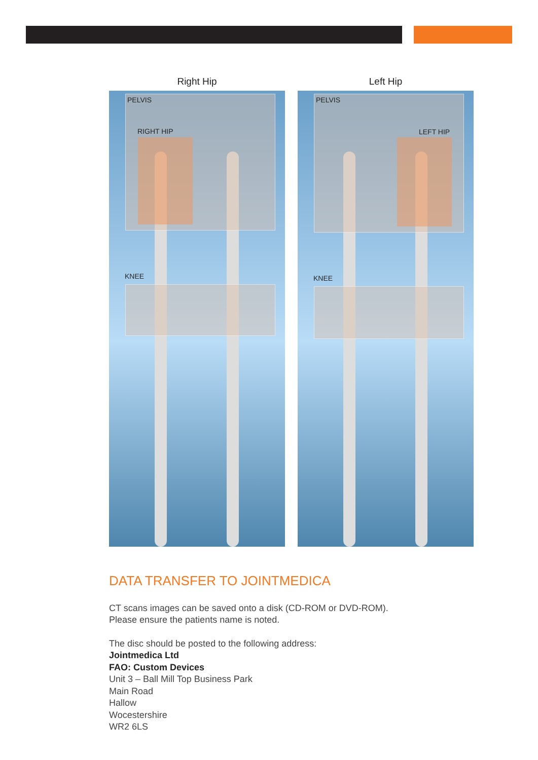Right Hip
PELVIS
RIGHT HIP
KNEE
Left Hip
PELVIS
LEFT HIP
KNEE
DATA TRANSFER TO JOINTMEDICA
CT scans images can be saved onto a disk (CD-ROM or DVD-ROM).
Please ensure the patients name is noted.
The disc should be posted to the following address:
Jointmedica Ltd
FAO: Custom Devices
Unit 3 – Ball Mill Top Business Park
Main Road
Hallow
Wocestershire
WR2 6LS